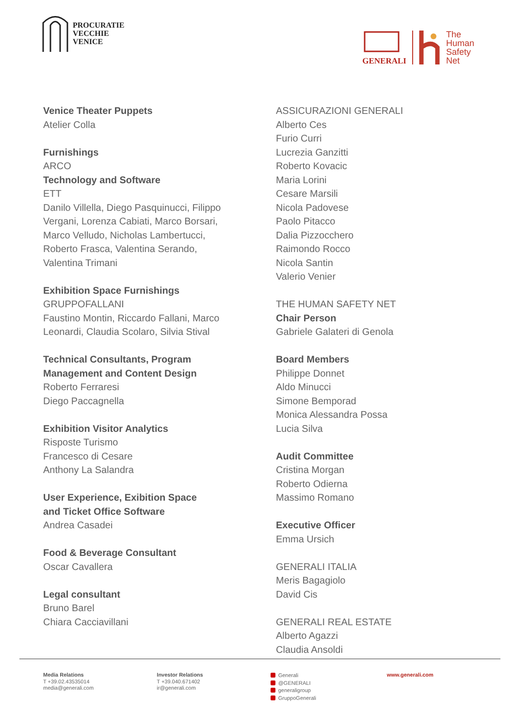PROCURATIE
VECCHIE
VENICE
GENERALI
The
Human
Safety
Net
Venice Theater Puppets
Atelier Colla
Furnishings
ARCO
Technology and Software
ETT
Danilo Villella, Diego Pasquinucci, Filippo
Vergani, Lorenza Cabiati, Marco Borsari,
Marco Velludo, Nicholas Lambertucci,
Roberto Frasca, Valentina Serando,
Valentina Trimani
Exhibition Space Furnishings
GRUPPOFALLANI
Faustino Montin, Riccardo Fallani, Marco
Leonardi, Claudia Scolaro, Silvia Stival
Technical Consultants, Program
Management and Content Design
Roberto Ferraresi
Diego Paccagnella
Exhibition Visitor Analytics
Risposte Turismo
Francesco di Cesare
Anthony La Salandra
User Experience, Exibition Space
and Ticket Office Software
Andrea Casadei
Food & Beverage Consultant
Oscar Cavallera
Legal consultant
Bruno Barel
Chiara Cacciavillani
ASSICURAZIONI GENERALI
Alberto Ces
Furio Curri
Lucrezia Ganzitti
Roberto Kovacic
Maria Lorini
Cesare Marsili
Nicola Padovese
Paolo Pitacco
Dalia Pizzocchero
Raimondo Rocco
Nicola Santin
Valerio Venier
THE HUMAN SAFETY NET
Chair Person
Gabriele Galateri di Genola
Board Members
Philippe Donnet
Aldo Minucci
Simone Bemporad
Monica Alessandra Possa
Lucia Silva
Audit Committee
Cristina Morgan
Roberto Odierna
Massimo Romano
Executive Officer
Emma Ursich
GENERALI ITALIA
Meris Bagagiolo
David Cis
GENERALI REAL ESTATE
Alberto Agazzi
Claudia Ansoldi
Media Relations
T +39.02.43535014
media@generali.com
Investor Relations
T +39.040.671402
ir@generali.com
Generali
@GENERALI
generaligroup
GruppoGenerali
www.generali.com